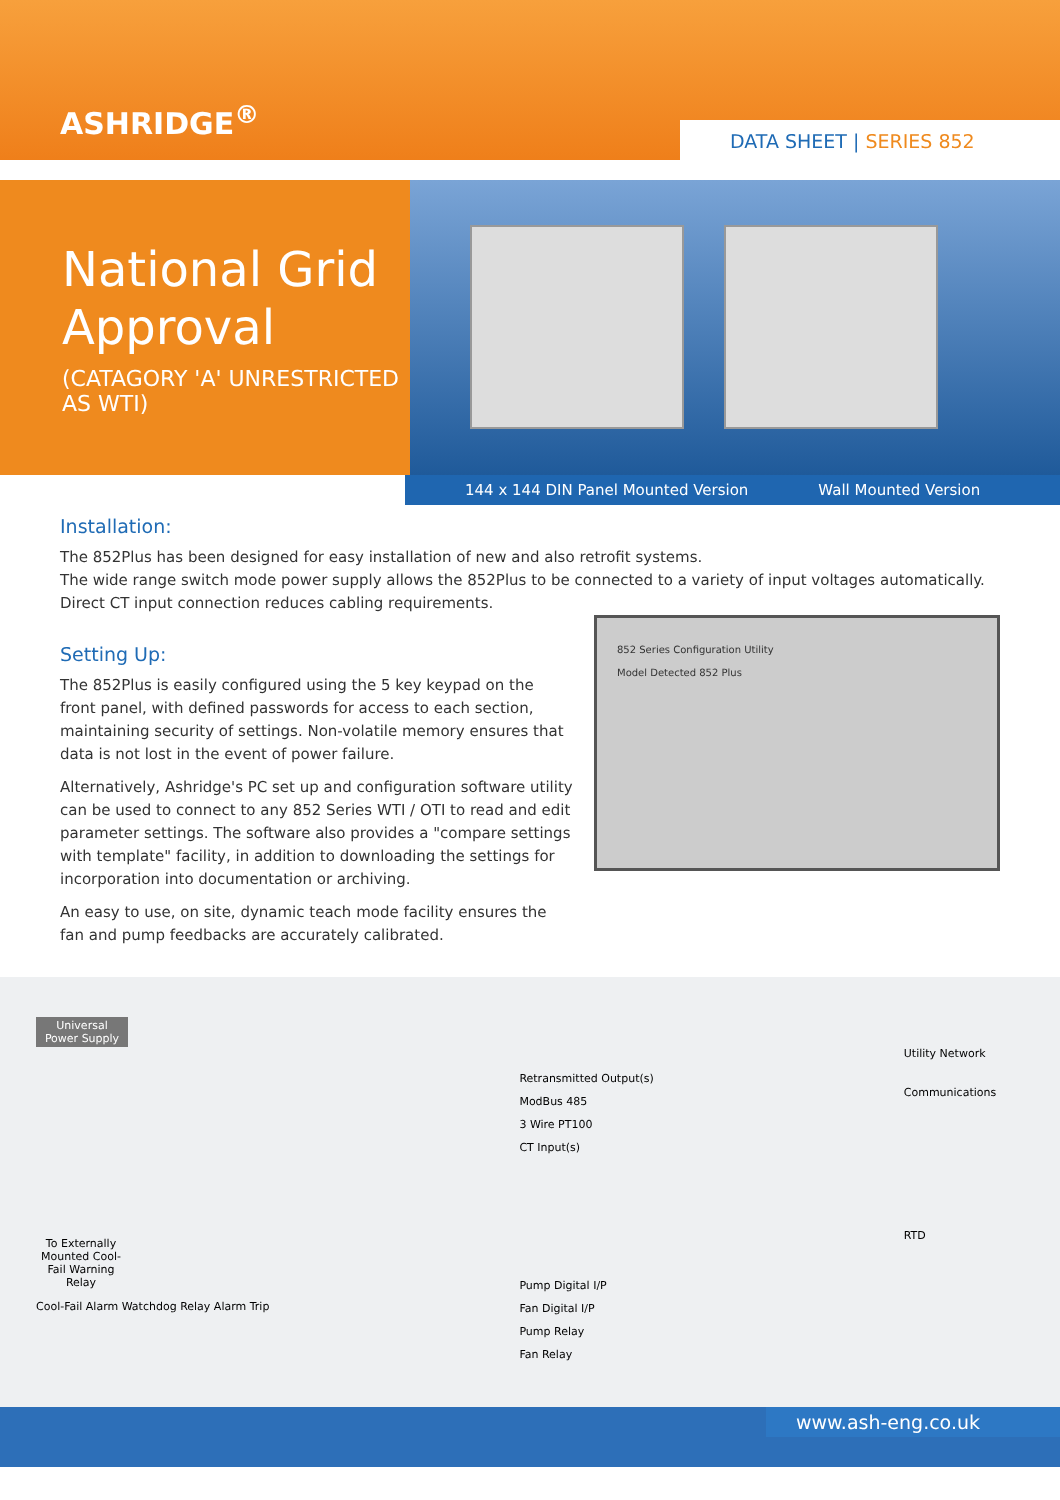ASHRIDGE<sup>®</sup>
DATA SHEET | SERIES 852
National Grid Approval
(CATAGORY 'A' UNRESTRICTED AS WTI)
144 x 144 DIN Panel Mounted Version Wall Mounted Version
Installation:
The 852Plus has been designed for easy installation of new and also retrofit systems.
The wide range switch mode power supply allows the 852Plus to be connected to a variety of input voltages automatically.
Direct CT input connection reduces cabling requirements.
Setting Up:
The 852Plus is easily configured using the 5 key keypad on the front panel, with defined passwords for access to each section, maintaining security of settings. Non-volatile memory ensures that data is not lost in the event of power failure.
Alternatively, Ashridge's PC set up and configuration software utility can be used to connect to any 852 Series WTI / OTI to read and edit parameter settings. The software also provides a "compare settings with template" facility, in addition to downloading the settings for incorporation into documentation or archiving.
An easy to use, on site, dynamic teach mode facility ensures the fan and pump feedbacks are accurately calibrated.
852 Series Configuration Utility
Model Detected 852 Plus
Universal Power Supply
To Externally Mounted Cool-Fail Warning Relay
Cool-Fail Alarm Watchdog Relay Alarm Trip
Retransmitted Output(s)
ModBus 485
3 Wire PT100
CT Input(s)
Pump Digital I/P
Fan Digital I/P
Pump Relay
Fan Relay
Utility Network
Communications
RTD
www.ash-eng.co.uk